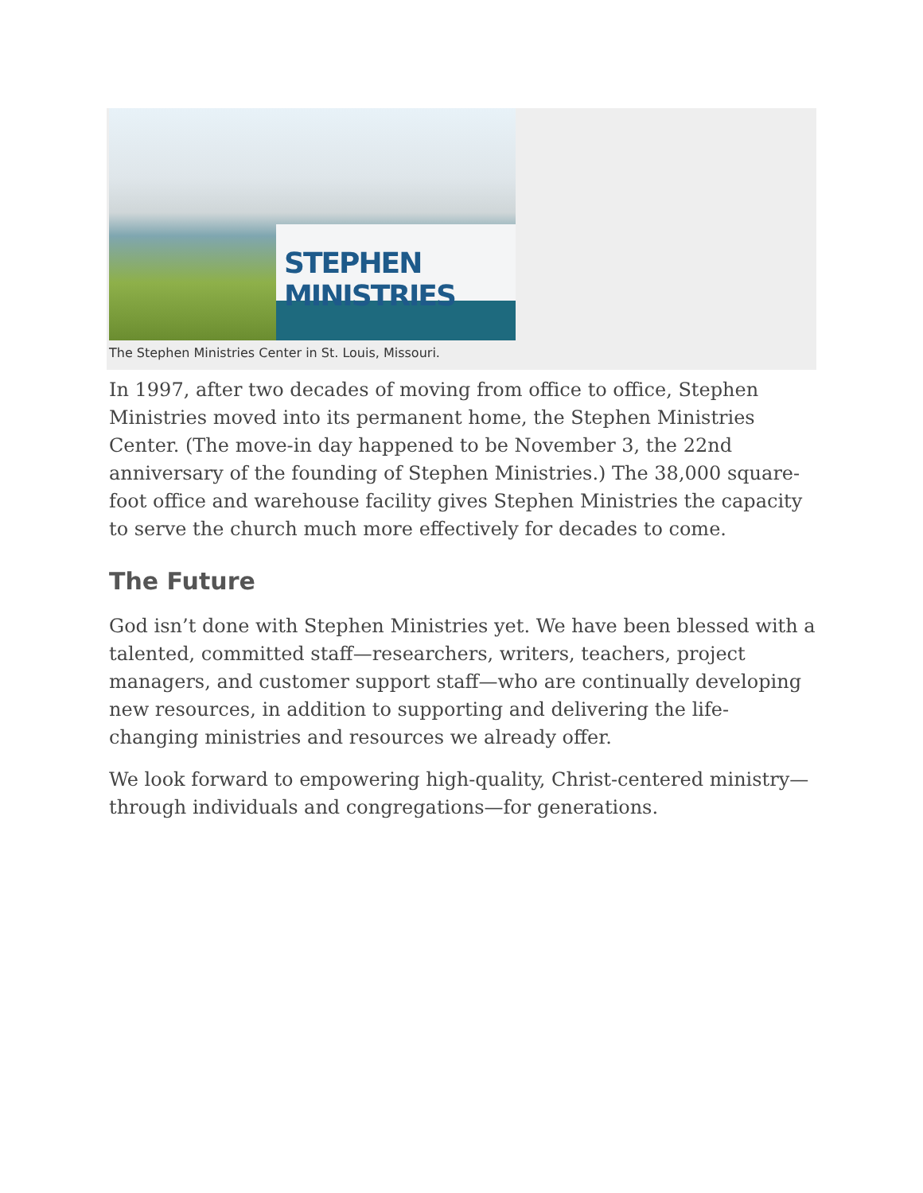STEPHEN MINISTRIES
The Stephen Ministries Center in St. Louis, Missouri.
In 1997, after two decades of moving from office to office, Stephen Ministries moved into its permanent home, the Stephen Ministries Center. (The move-in day happened to be November 3, the 22nd anniversary of the founding of Stephen Ministries.) The 38,000 square-foot office and warehouse facility gives Stephen Ministries the capacity to serve the church much more effectively for decades to come.
The Future
God isn’t done with Stephen Ministries yet. We have been blessed with a talented, committed staff—researchers, writers, teachers, project managers, and customer support staff—who are continually developing new resources, in addition to supporting and delivering the life-changing ministries and resources we already offer.
We look forward to empowering high-quality, Christ-centered ministry—through individuals and congregations—for generations.